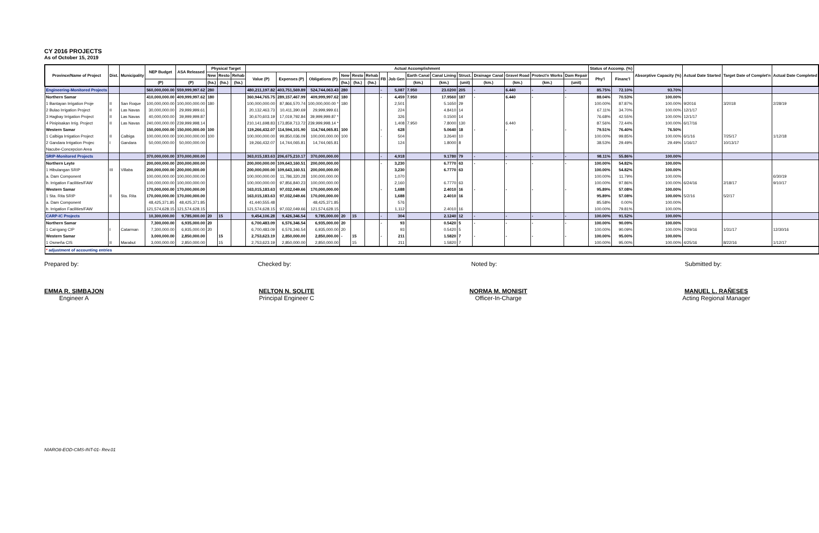CY 2016 PROJECTS
As of October 15, 2019
| Province/Name of Project | Dist. | Municipality | NEP Budget | ASA Released | Physical Target | | | Actual Accomplishment | | | | | | | | | | | | | | | Status of Accomp. (%) | | Absorptive Capacity (%) | Actual Date Started | Target Date of Complet'n | Actual Date Completed |
| --- | --- | --- | --- | --- | --- | --- | --- | --- | --- | --- | --- | --- | --- | --- | --- | --- | --- | --- | --- | --- | --- | --- | --- | --- | --- | --- | --- | --- |
| | | | | | New | Resto | Rehab | Value (P) | Expenses (P) | Obligations (P) | New | Resto | Rehab | FB | Job Gen | Earth Canal | Canal Lining | Struct. | Drainage Canal | Gravel Road | Protect'n Works | Dam Repair | Phy'l | Financ'l | | | | |
| | | | (P) | (P) | (ha.) | (ha.) | (ha.) | | | | (ha.) | (ha.) | (ha.) | | | (km.) | (km.) | (unit) | (km.) | (km.) | (km.) | (unit) | | | | | | |
| Engineering-Monitored Projects | | | 560,000,000.00 | 559,999,997.62 | 280 | | | 480,211,197.82 | 403,751,569.89 | 524,744,063.43 | 280 | | | - | 5,087 | 7.950 | 23.0200 | 205 | - | 6.440 | - | - | 85.75% | 72.10% | 93.70% | | | |
| Northern Samar | | | 410,000,000.00 | 409,999,997.62 | 180 | | | 360,944,765.75 | 289,157,467.99 | 409,999,997.62 | 180 | | | - | 4,459 | 7.950 | 17.9560 | 187 | - | 6.440 | - | - | 88.04% | 70.53% | 100.00% | | | |
| 1 Bantayan Irrigation Proje | II | San Roque | 100,000,000.00 | 100,000,000.00 | 180 | | | 100,000,000.00 | 87,866,570.74 | 100,000,000.00 * | 180 | | | | 2,501 | | 5.1650 | 29 | | | | | 100.00% | 87.87% | 100.00% | 9/2016 | 3/2018 | 2/28/19 |
| 2 Bulao Irrigation Project | II | Las Navas | 30,000,000.00 | 29,999,999.61 | | | | 20,132,463.73 | 10,411,390.69 | 29,999,999.61 | | | | | 224 | | 4.8410 | 14 | | | | | 67.11% | 34.70% | 100.00% | 12/1/17 | | |
| 3 Hagbay Irrigation Project | II | Las Navas | 40,000,000.00 | 39,999,999.87 | | | | 30,670,603.19 | 17,019,792.84 | 39,999,999.87 * | | | | | 326 | | 0.1500 | 14 | | | | | 76.68% | 42.55% | 100.00% | 12/1/17 | | |
| 4 Pinipisakan Irrig. Project | II | Las Navas | 240,000,000.00 | 239,999,998.14 | | | | 210,141,698.83 | 173,859,713.72 | 239,999,998.14 * | | | | | 1,408 | 7.950 | 7.8000 | 130 | | 6.440 | | | 87.56% | 72.44% | 100.00% | 6/17/16 | | |
| Western Samar | | | 150,000,000.00 | 150,000,000.00 | 100 | | | 119,266,432.07 | 114,594,101.90 | 114,744,065.81 | 100 | | | - | 628 | | 5.0640 | 18 | - | - | - | - | 79.51% | 76.40% | 76.50% | | | |
| 1 Calbiga Irrigation Project | II | Calbiga | 100,000,000.00 | 100,000,000.00 | 100 | | | 100,000,000.00 | 99,850,036.09 | 100,000,000.00 | 100 | | | - | 504 | | 3.2640 | 10 | | | | | 100.00% | 99.85% | 100.00% | 6/1/16 | 7/25/17 | 1/12/18 |
| 2 Gandara Irrigation Projec | I | Gandara | 50,000,000.00 | 50,000,000.00 | | | | 19,266,432.07 | 14,744,065.81 | 14,744,065.81 | | | | | 124 | | 1.8000 | 8 | | | | | 38.53% | 29.49% | 29.49% | 1/16/17 | 10/13/17 | |
| Nacube-Concepcion Area | | | | | | | | | | | | | | | | | | | | | | | | | | | | |
| SRIP-Monitored Projects | | | 370,000,000.00 | 370,000,000.00 | | | | 363,015,183.63 | 206,675,210.17 | 370,000,000.00 | | | | - | 4,918 | | 9.1780 | 79 | - | - | - | - | 98.11% | 55.86% | 100.00% | | | |
| Northern Leyte | | | 200,000,000.00 | 200,000,000.00 | | | | 200,000,000.00 | 109,643,160.51 | 200,000,000.00 | | | | - | 3,230 | | 6.7770 | 63 | - | - | - | - | 100.00% | 54.82% | 100.00% | | | |
| 1 Hibulangan SRIP | III | Villaba | 200,000,000.00 | 200,000,000.00 | | | | 200,000,000.00 | 109,643,160.51 | 200,000,000.00 | | | | | 3,230 | | 6.7770 | 63 | | | | | 100.00% | 54.82% | 100.00% | | | |
| a. Dam Component | | | 100,000,000.00 | 100,000,000.00 | | | | 100,000,000.00 | 11,786,320.28 | 100,000,000.00 | | | | | 1,070 | | | | | | | | 100.00% | 11.79% | 100.00% | | | 6/30/19 |
| b. Irrigation Facilities/FAW | | | 100,000,000.00 | 100,000,000.00 | | | | 100,000,000.00 | 97,856,840.23 | 100,000,000.00 | | | | | 2,160 | | 6.7770 | 63 | | | | | 100.00% | 97.86% | 100.00% | 6/24/16 | 2/18/17 | 9/10/17 |
| Western Samar | | | 170,000,000.00 | 170,000,000.00 | | | | 163,015,183.63 | 97,032,049.66 | 170,000,000.00 | | | | - | 1,688 | | 2.4010 | 16 | - | - | - | - | 95.89% | 57.08% | 100.00% | | | |
| 1 Sta. Rita SRIP | II | Sta. Rita | 170,000,000.00 | 170,000,000.00 | | | | 163,015,183.63 | 97,032,049.66 | 170,000,000.00 | | | | | 1,688 | | 2.4010 | 16 | | | | | 95.89% | 57.08% | 100.00% | 5/2/16 | 5/2/17 | |
| a. Dam Component | | | 48,425,371.85 | 48,425,371.85 | | | | 41,440,555.48 | | 48,425,371.85 | | | | | 576 | | | | | | | | 85.58% | 0.00% | 100.00% | | | |
| b. Irrigation Facilities/FAW | | | 121,574,628.15 | 121,574,628.15 | | | | 121,574,628.15 | 97,032,049.66 | 121,574,628.15 | | | | | 1,112 | | 2.4010 | 16 | | | | | 100.00% | 79.81% | 100.00% | | | |
| CARP-IC Projects | | | 10,300,000.00 | 9,785,000.00 | 20 | 15 | | 9,454,106.28 | 9,426,346.54 | 9,785,000.00 | 20 | 15 | | - | 304 | | 2.1240 | 12 | - | - | - | - | 100.00% | 91.52% | 100.00% | | | |
| Northern Samar | | | 7,300,000.00 | 6,935,000.00 | 20 | | | 6,700,483.09 | 6,576,346.54 | 6,935,000.00 | 20 | | | - | 93 | | 0.5420 | 5 | - | - | - | - | 100.00% | 90.09% | 100.00% | | | |
| 1 Cal-igang CIP | I | Catarman | 7,300,000.00 | 6,935,000.00 | 20 | | | 6,700,483.09 | 6,576,346.54 | 6,935,000.00 | 20 | | | | 93 | | 0.5420 | 5 | | | | | 100.00% | 90.09% | 100.00% | 7/29/16 | 1/31/17 | 12/30/16 |
| Western Samar | | | 3,000,000.00 | 2,850,000.00 | | 15 | | 2,753,623.19 | 2,850,000.00 | 2,850,000.00 | - | 15 | | - | 211 | | 1.5820 | 7 | - | - | - | - | 100.00% | 95.00% | 100.00% | | | |
| 1 Osmeña CIS | II | Marabut | 3,000,000.00 | 2,850,000.00 | | 15 | | 2,753,623.19 | 2,850,000.00 | 2,850,000.00 | | 15 | | | 211 | | 1.5820 | 7 | | | | | 100.00% | 95.00% | 100.00% | 4/25/16 | 8/22/16 | 1/12/17 |
| * adjustment of accounting entries | | | | | | | | | | | | | | | | | | | | | | | | | | | | |
Prepared by: Checked by: Noted by: Submitted by:
EMMA R. SIMBAJON
Engineer A
NELTON N. SOLITE
Principal Engineer C
NORMA M. MONISIT
Officer-In-Charge
MANUEL L. RAÑESES
Acting Regional Manager
NIARO8-EOD-CMS-INT-01- Rev.01